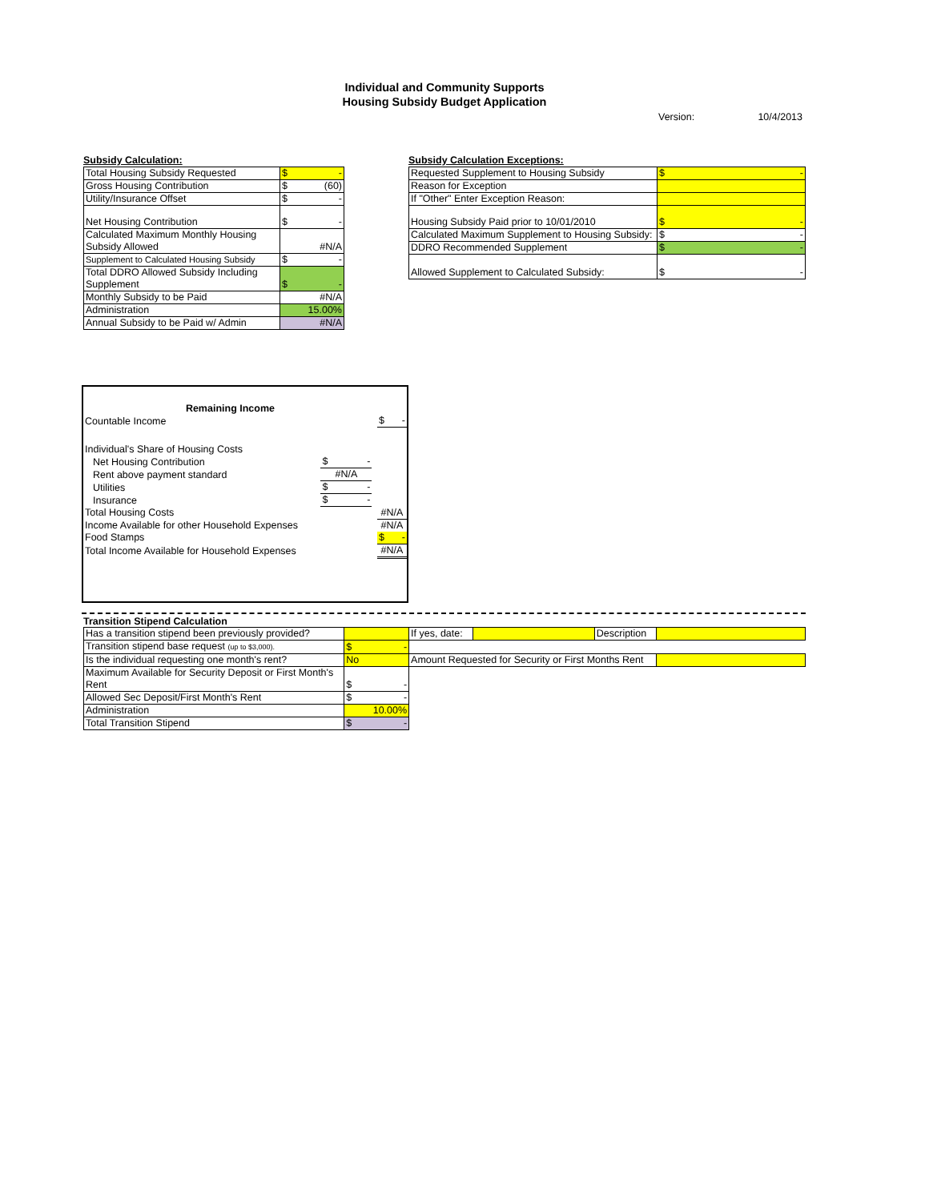Individual and Community Supports
Housing Subsidy Budget Application
Version: 10/4/2013
Subsidy Calculation:
| Total Housing Subsidy Requested | $ - |
| Gross Housing Contribution | $ (60) |
| Utility/Insurance Offset | $ - |
| Net Housing Contribution | $ - |
| Calculated Maximum Monthly Housing Subsidy Allowed | #N/A |
| Supplement to Calculated Housing Subsidy | $ - |
| Total DDRO Allowed Subsidy Including Supplement | $ - |
| Monthly Subsidy to be Paid | #N/A |
| Administration | 15.00% |
| Annual Subsidy to be Paid w/ Admin | #N/A |
Subsidy Calculation Exceptions:
| Requested Supplement to Housing Subsidy | $ - |
| Reason for Exception | |
| If "Other" Enter Exception Reason: | |
| Housing Subsidy Paid prior to 10/01/2010 | $ - |
| Calculated Maximum Supplement to Housing Subsidy: | $ - |
| DDRO Recommended Supplement | $ - |
| Allowed Supplement to Calculated Subsidy: | $ - |
| Remaining Income | | | |
| Countable Income | | | $ - |
| Individual's Share of Housing Costs | | | |
| Net Housing Contribution | $ - | | |
| Rent above payment standard | #N/A | | |
| Utilities | $ - | | |
| Insurance | $ - | | |
| Total Housing Costs | | | #N/A |
| Income Available for other Household Expenses | | | #N/A |
| Food Stamps | | | $ - |
| Total Income Available for Household Expenses | | | #N/A |
Transition Stipend Calculation
| Has a transition stipend been previously provided? | | If yes, date: | | Description | |
| Transition stipend base request (up to $3,000). | $ - | | | | |
| Is the individual requesting one month's rent? | No | Amount Requested for Security or First Months Rent | | | |
| Maximum Available for Security Deposit or First Month's Rent | $ - | | | | |
| Allowed Sec Deposit/First Month's Rent | $ - | | | | |
| Administration | 10.00% | | | | |
| Total Transition Stipend | $ - | | | | |